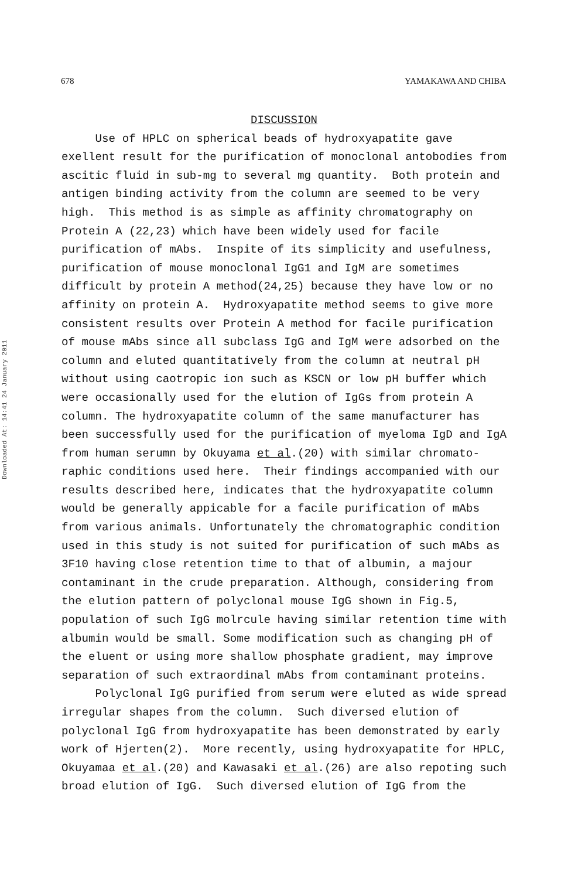678 YAMAKAWA AND CHIBA
Downloaded At: 14:41 24 January 2011
DISCUSSION
Use of HPLC on spherical beads of hydroxyapatite gave exellent result for the purification of monoclonal antobodies from ascitic fluid in sub-mg to several mg quantity. Both protein and antigen binding activity from the column are seemed to be very high. This method is as simple as affinity chromatography on Protein A (22,23) which have been widely used for facile purification of mAbs. Inspite of its simplicity and usefulness, purification of mouse monoclonal IgG1 and IgM are sometimes difficult by protein A method(24,25) because they have low or no affinity on protein A. Hydroxyapatite method seems to give more consistent results over Protein A method for facile purification of mouse mAbs since all subclass IgG and IgM were adsorbed on the column and eluted quantitatively from the column at neutral pH without using caotropic ion such as KSCN or low pH buffer which were occasionally used for the elution of IgGs from protein A column. The hydroxyapatite column of the same manufacturer has been successfully used for the purification of myeloma IgD and IgA from human serumn by Okuyama et al.(20) with similar chromato- raphic conditions used here. Their findings accompanied with our results described here, indicates that the hydroxyapatite column would be generally appicable for a facile purification of mAbs from various animals. Unfortunately the chromatographic condition used in this study is not suited for purification of such mAbs as 3F10 having close retention time to that of albumin, a majour contaminant in the crude preparation. Although, considering from the elution pattern of polyclonal mouse IgG shown in Fig.5, population of such IgG molrcule having similar retention time with albumin would be small. Some modification such as changing pH of the eluent or using more shallow phosphate gradient, may improve separation of such extraordinal mAbs from contaminant proteins.
Polyclonal IgG purified from serum were eluted as wide spread irregular shapes from the column. Such diversed elution of polyclonal IgG from hydroxyapatite has been demonstrated by early work of Hjerten(2). More recently, using hydroxyapatite for HPLC, Okuyamaa et al.(20) and Kawasaki et al.(26) are also repoting such broad elution of IgG. Such diversed elution of IgG from the